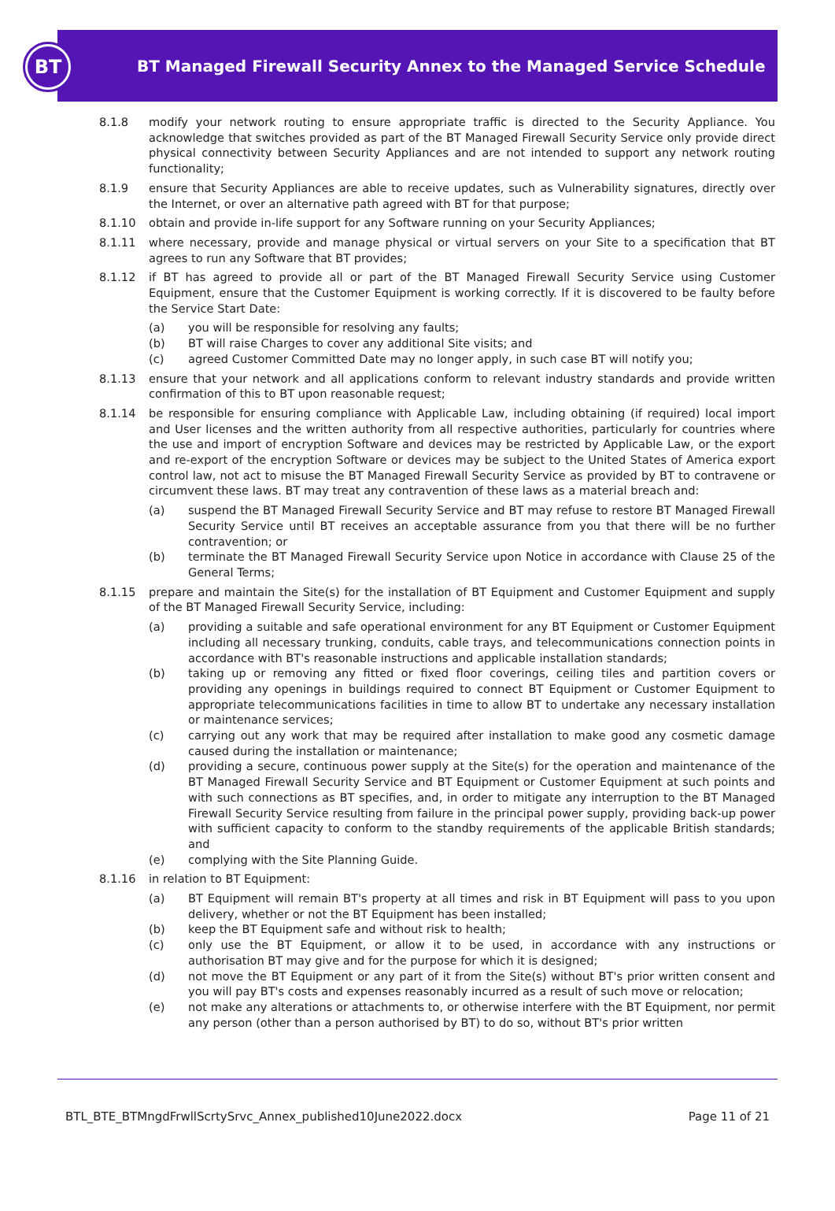BT
BT Managed Firewall Security Annex to the Managed Service Schedule
8.1.8 modify your network routing to ensure appropriate traffic is directed to the Security Appliance. You acknowledge that switches provided as part of the BT Managed Firewall Security Service only provide direct physical connectivity between Security Appliances and are not intended to support any network routing functionality;
8.1.9 ensure that Security Appliances are able to receive updates, such as Vulnerability signatures, directly over the Internet, or over an alternative path agreed with BT for that purpose;
8.1.10 obtain and provide in-life support for any Software running on your Security Appliances;
8.1.11 where necessary, provide and manage physical or virtual servers on your Site to a specification that BT agrees to run any Software that BT provides;
8.1.12 if BT has agreed to provide all or part of the BT Managed Firewall Security Service using Customer Equipment, ensure that the Customer Equipment is working correctly. If it is discovered to be faulty before the Service Start Date:
(a) you will be responsible for resolving any faults;
(b) BT will raise Charges to cover any additional Site visits; and
(c) agreed Customer Committed Date may no longer apply, in such case BT will notify you;
8.1.13 ensure that your network and all applications conform to relevant industry standards and provide written confirmation of this to BT upon reasonable request;
8.1.14 be responsible for ensuring compliance with Applicable Law, including obtaining (if required) local import and User licenses and the written authority from all respective authorities, particularly for countries where the use and import of encryption Software and devices may be restricted by Applicable Law, or the export and re-export of the encryption Software or devices may be subject to the United States of America export control law, not act to misuse the BT Managed Firewall Security Service as provided by BT to contravene or circumvent these laws. BT may treat any contravention of these laws as a material breach and:
(a) suspend the BT Managed Firewall Security Service and BT may refuse to restore BT Managed Firewall Security Service until BT receives an acceptable assurance from you that there will be no further contravention; or
(b) terminate the BT Managed Firewall Security Service upon Notice in accordance with Clause 25 of the General Terms;
8.1.15 prepare and maintain the Site(s) for the installation of BT Equipment and Customer Equipment and supply of the BT Managed Firewall Security Service, including:
(a) providing a suitable and safe operational environment for any BT Equipment or Customer Equipment including all necessary trunking, conduits, cable trays, and telecommunications connection points in accordance with BT's reasonable instructions and applicable installation standards;
(b) taking up or removing any fitted or fixed floor coverings, ceiling tiles and partition covers or providing any openings in buildings required to connect BT Equipment or Customer Equipment to appropriate telecommunications facilities in time to allow BT to undertake any necessary installation or maintenance services;
(c) carrying out any work that may be required after installation to make good any cosmetic damage caused during the installation or maintenance;
(d) providing a secure, continuous power supply at the Site(s) for the operation and maintenance of the BT Managed Firewall Security Service and BT Equipment or Customer Equipment at such points and with such connections as BT specifies, and, in order to mitigate any interruption to the BT Managed Firewall Security Service resulting from failure in the principal power supply, providing back-up power with sufficient capacity to conform to the standby requirements of the applicable British standards; and
(e) complying with the Site Planning Guide.
8.1.16 in relation to BT Equipment:
(a) BT Equipment will remain BT's property at all times and risk in BT Equipment will pass to you upon delivery, whether or not the BT Equipment has been installed;
(b) keep the BT Equipment safe and without risk to health;
(c) only use the BT Equipment, or allow it to be used, in accordance with any instructions or authorisation BT may give and for the purpose for which it is designed;
(d) not move the BT Equipment or any part of it from the Site(s) without BT's prior written consent and you will pay BT's costs and expenses reasonably incurred as a result of such move or relocation;
(e) not make any alterations or attachments to, or otherwise interfere with the BT Equipment, nor permit any person (other than a person authorised by BT) to do so, without BT's prior written
BTL_BTE_BTMngdFrwllScrtySrvc_Annex_published10June2022.docx Page 11 of 21